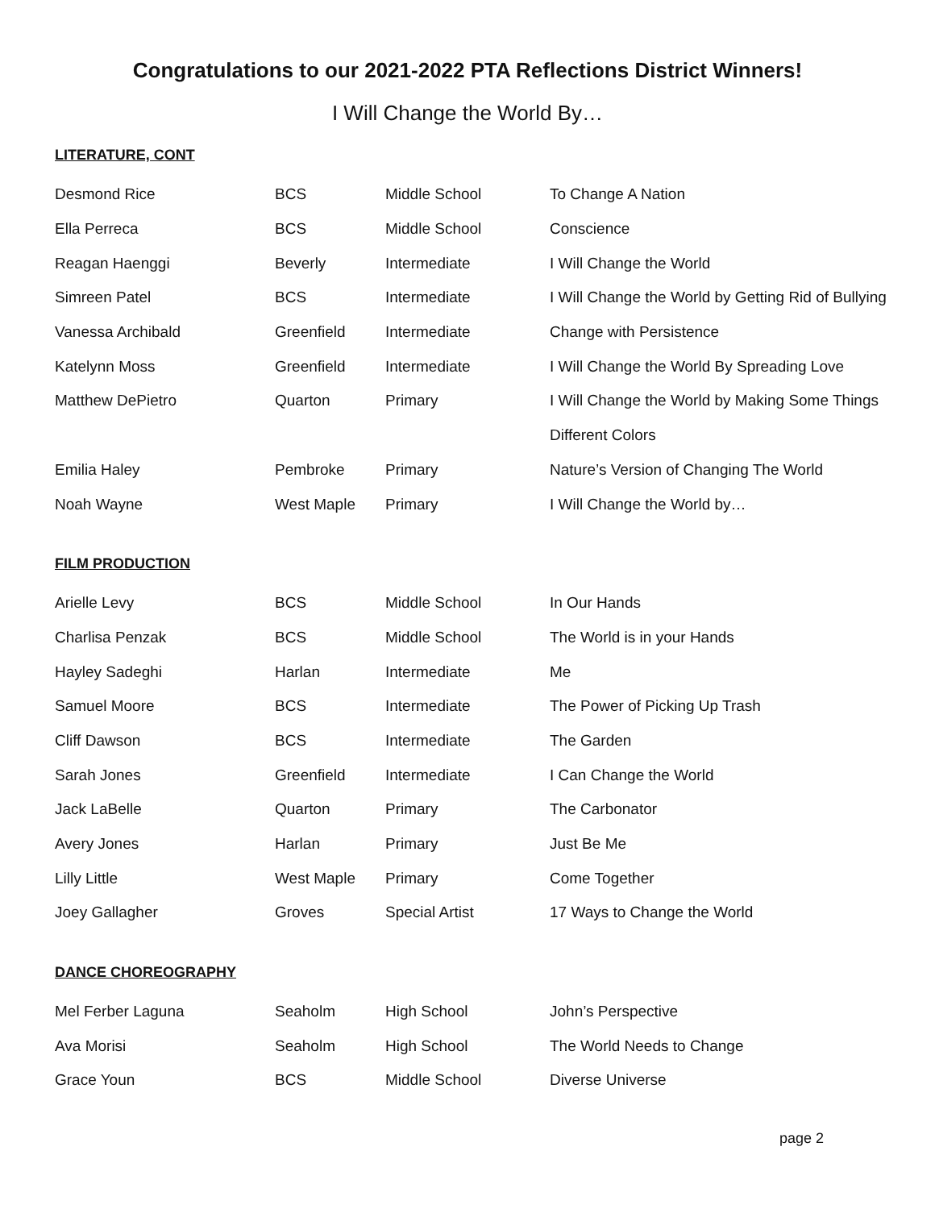Congratulations to our 2021-2022 PTA Reflections District Winners!
I Will Change the World By…
LITERATURE, CONT
| Desmond Rice | BCS | Middle School | To Change A Nation |
| Ella Perreca | BCS | Middle School | Conscience |
| Reagan Haenggi | Beverly | Intermediate | I Will Change the World |
| Simreen Patel | BCS | Intermediate | I Will Change the World by Getting Rid of Bullying |
| Vanessa Archibald | Greenfield | Intermediate | Change with Persistence |
| Katelynn Moss | Greenfield | Intermediate | I Will Change the World By Spreading Love |
| Matthew DePietro | Quarton | Primary | I Will Change the World by Making Some Things |
| | | | Different Colors |
| Emilia Haley | Pembroke | Primary | Nature’s Version of Changing The World |
| Noah Wayne | West Maple | Primary | I Will Change the World by… |
FILM PRODUCTION
| Arielle Levy | BCS | Middle School | In Our Hands |
| Charlisa Penzak | BCS | Middle School | The World is in your Hands |
| Hayley Sadeghi | Harlan | Intermediate | Me |
| Samuel Moore | BCS | Intermediate | The Power of Picking Up Trash |
| Cliff Dawson | BCS | Intermediate | The Garden |
| Sarah Jones | Greenfield | Intermediate | I Can Change the World |
| Jack LaBelle | Quarton | Primary | The Carbonator |
| Avery Jones | Harlan | Primary | Just Be Me |
| Lilly Little | West Maple | Primary | Come Together |
| Joey Gallagher | Groves | Special Artist | 17 Ways to Change the World |
DANCE CHOREOGRAPHY
| Mel Ferber Laguna | Seaholm | High School | John’s Perspective |
| Ava Morisi | Seaholm | High School | The World Needs to Change |
| Grace Youn | BCS | Middle School | Diverse Universe |
page 2